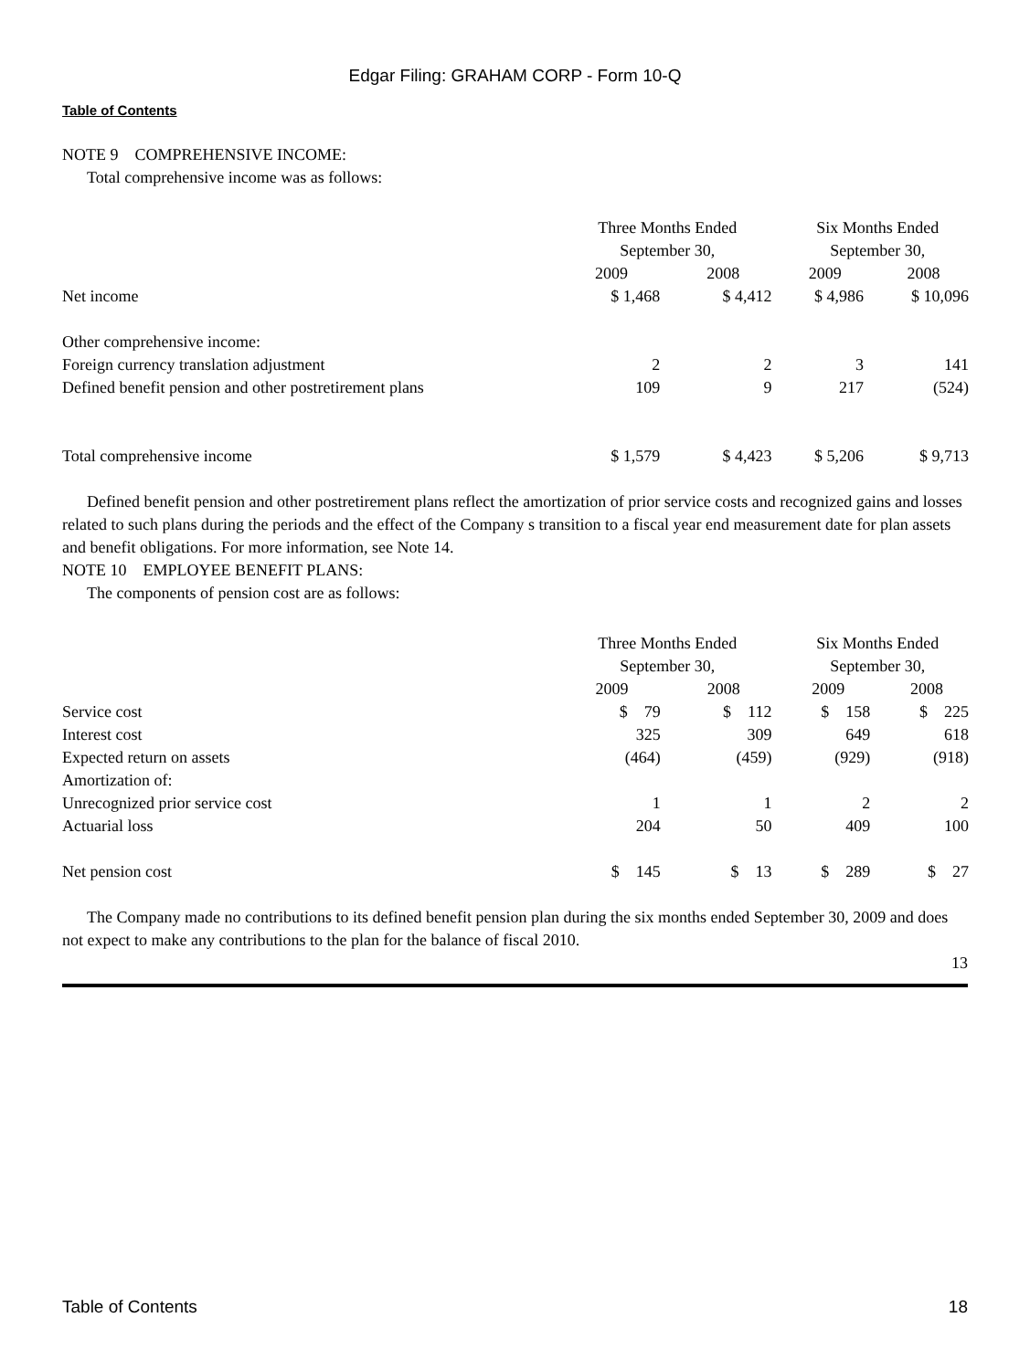Edgar Filing: GRAHAM CORP - Form 10-Q
Table of Contents
NOTE 9 COMPREHENSIVE INCOME:
Total comprehensive income was as follows:
| | Three Months Ended September 30, | | Six Months Ended September 30, | |
| | 2009 | 2008 | 2009 | 2008 |
| Net income | $ 1,468 | $ 4,412 | $ 4,986 | $ 10,096 |
| Other comprehensive income: | | | | |
| Foreign currency translation adjustment | 2 | 2 | 3 | 141 |
| Defined benefit pension and other postretirement plans | 109 | 9 | 217 | (524) |
| Total comprehensive income | $ 1,579 | $ 4,423 | $ 5,206 | $ 9,713 |
Defined benefit pension and other postretirement plans reflect the amortization of prior service costs and recognized gains and losses related to such plans during the periods and the effect of the Company s transition to a fiscal year end measurement date for plan assets and benefit obligations. For more information, see Note 14.
NOTE 10 EMPLOYEE BENEFIT PLANS:
The components of pension cost are as follows:
| | Three Months Ended September 30, | | Six Months Ended September 30, | |
| | 2009 | 2008 | 2009 | 2008 |
| Service cost | $ 79 | $ 112 | $ 158 | $ 225 |
| Interest cost | 325 | 309 | 649 | 618 |
| Expected return on assets | (464) | (459) | (929) | (918) |
| Amortization of: | | | | |
| Unrecognized prior service cost | 1 | 1 | 2 | 2 |
| Actuarial loss | 204 | 50 | 409 | 100 |
| Net pension cost | $ 145 | $ 13 | $ 289 | $ 27 |
The Company made no contributions to its defined benefit pension plan during the six months ended September 30, 2009 and does not expect to make any contributions to the plan for the balance of fiscal 2010.
13
Table of Contents 18